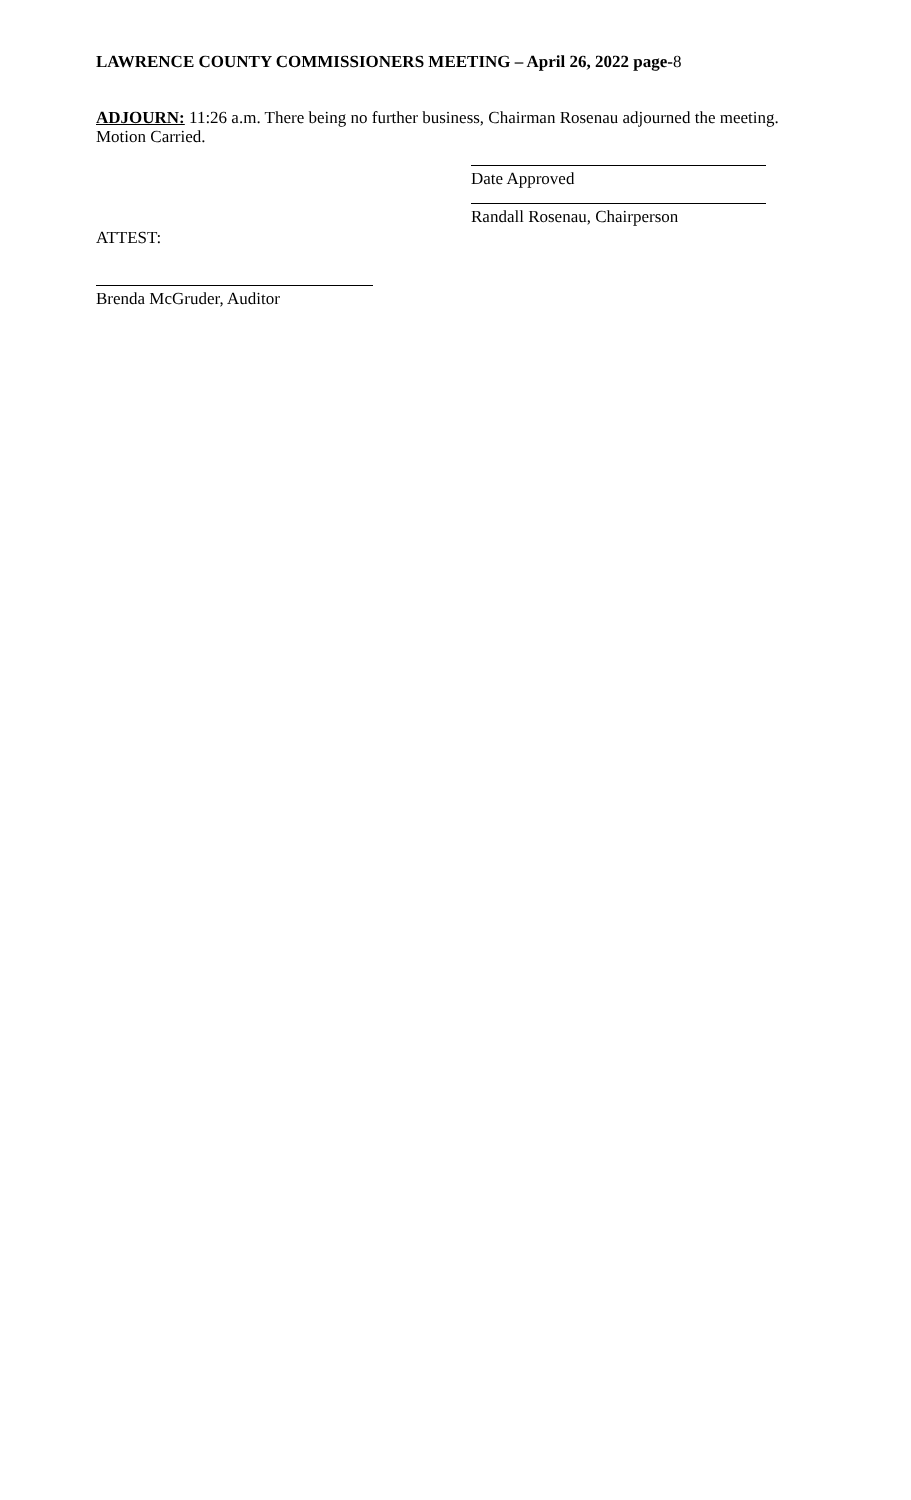LAWRENCE COUNTY COMMISSIONERS MEETING – April 26, 2022 page-8
ADJOURN: 11:26 a.m. There being no further business, Chairman Rosenau adjourned the meeting. Motion Carried.
Date Approved
Randall Rosenau, Chairperson
ATTEST:
Brenda McGruder, Auditor